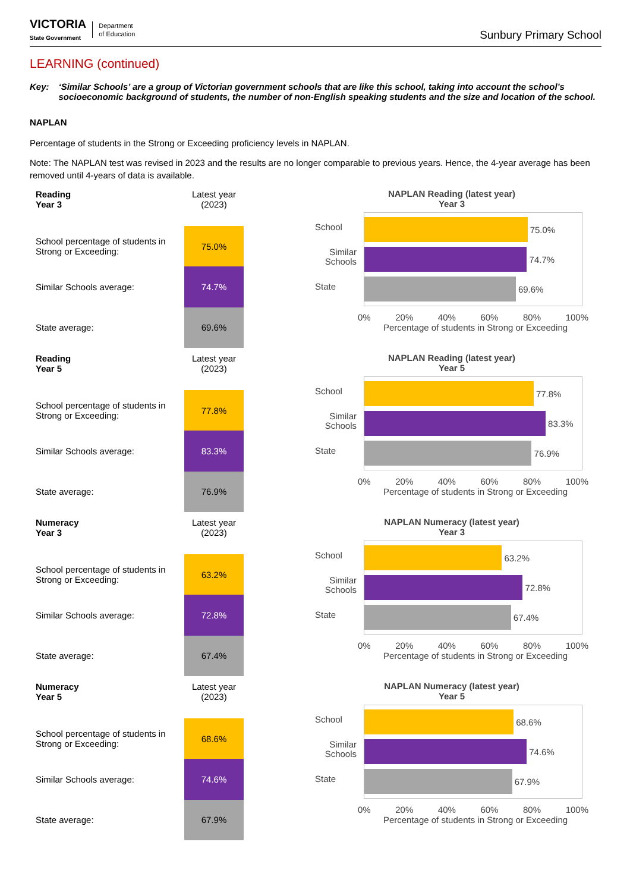VICTORIA
State Government
Department
of Education
Sunbury Primary School
LEARNING (continued)
Key: ‘Similar Schools’ are a group of Victorian government schools that are like this school, taking into account the school’s socioeconomic background of students, the number of non-English speaking students and the size and location of the school.
NAPLAN
Percentage of students in the Strong or Exceeding proficiency levels in NAPLAN.
Note: The NAPLAN test was revised in 2023 and the results are no longer comparable to previous years. Hence, the 4-year average has been removed until 4-years of data is available.
| Reading Year 3 | Latest year (2023) |
| --- | --- |
| School percentage of students in Strong or Exceeding: | 75.0% |
| Similar Schools average: | 74.7% |
| State average: | 69.6% |
NAPLAN Reading (latest year)
Year 3
School
Similar Schools
State
75.0%
74.7%
69.6%
0% 20% 40% 60% 80% 100%
Percentage of students in Strong or Exceeding
| Reading Year 5 | Latest year (2023) |
| --- | --- |
| School percentage of students in Strong or Exceeding: | 77.8% |
| Similar Schools average: | 83.3% |
| State average: | 76.9% |
NAPLAN Reading (latest year)
Year 5
School
Similar Schools
State
77.8%
83.3%
76.9%
0% 20% 40% 60% 80% 100%
Percentage of students in Strong or Exceeding
| Numeracy Year 3 | Latest year (2023) |
| --- | --- |
| School percentage of students in Strong or Exceeding: | 63.2% |
| Similar Schools average: | 72.8% |
| State average: | 67.4% |
NAPLAN Numeracy (latest year)
Year 3
School
Similar Schools
State
63.2%
72.8%
67.4%
0% 20% 40% 60% 80% 100%
Percentage of students in Strong or Exceeding
| Numeracy Year 5 | Latest year (2023) |
| --- | --- |
| School percentage of students in Strong or Exceeding: | 68.6% |
| Similar Schools average: | 74.6% |
| State average: | 67.9% |
NAPLAN Numeracy (latest year)
Year 5
School
Similar Schools
State
68.6%
74.6%
67.9%
0% 20% 40% 60% 80% 100%
Percentage of students in Strong or Exceeding